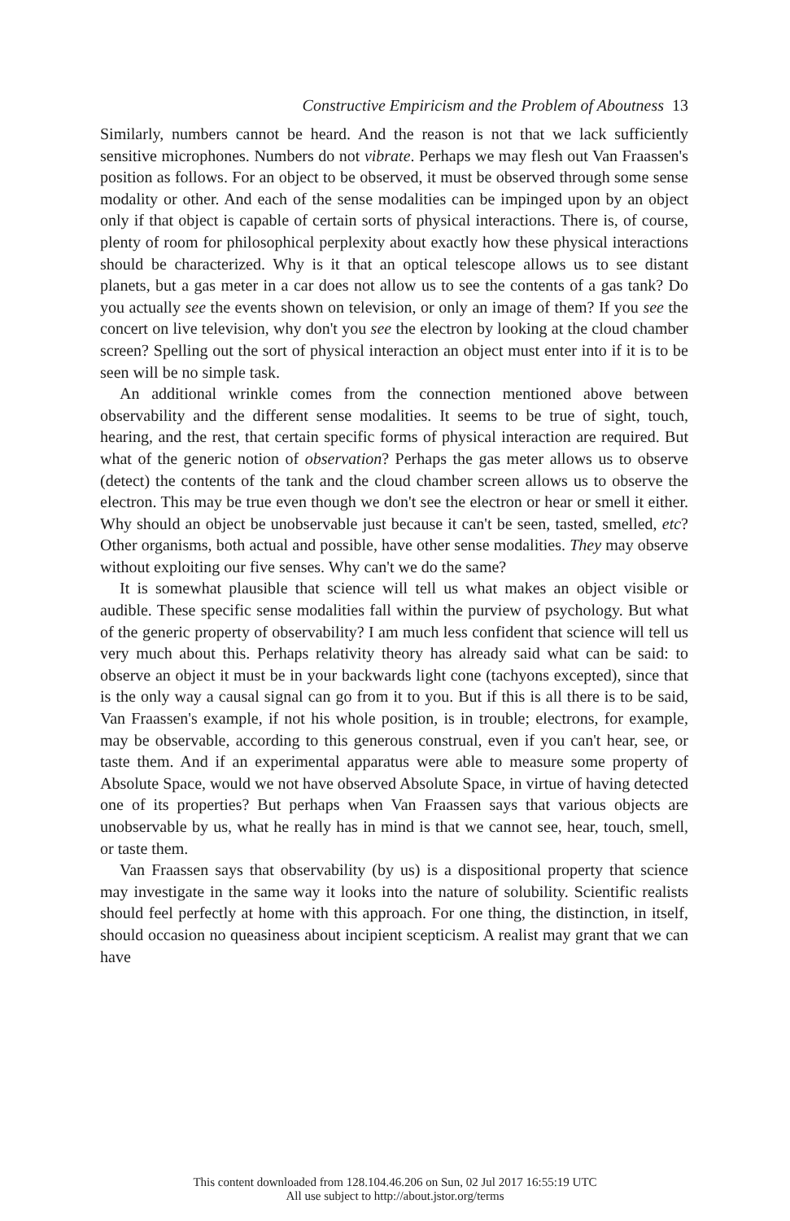Constructive Empiricism and the Problem of Aboutness 13
Similarly, numbers cannot be heard. And the reason is not that we lack sufficiently sensitive microphones. Numbers do not vibrate. Perhaps we may flesh out Van Fraassen's position as follows. For an object to be observed, it must be observed through some sense modality or other. And each of the sense modalities can be impinged upon by an object only if that object is capable of certain sorts of physical interactions. There is, of course, plenty of room for philosophical perplexity about exactly how these physical interactions should be characterized. Why is it that an optical telescope allows us to see distant planets, but a gas meter in a car does not allow us to see the contents of a gas tank? Do you actually see the events shown on television, or only an image of them? If you see the concert on live television, why don't you see the electron by looking at the cloud chamber screen? Spelling out the sort of physical interaction an object must enter into if it is to be seen will be no simple task.
An additional wrinkle comes from the connection mentioned above between observability and the different sense modalities. It seems to be true of sight, touch, hearing, and the rest, that certain specific forms of physical interaction are required. But what of the generic notion of observation? Perhaps the gas meter allows us to observe (detect) the contents of the tank and the cloud chamber screen allows us to observe the electron. This may be true even though we don't see the electron or hear or smell it either. Why should an object be unobservable just because it can't be seen, tasted, smelled, etc? Other organisms, both actual and possible, have other sense modalities. They may observe without exploiting our five senses. Why can't we do the same?
It is somewhat plausible that science will tell us what makes an object visible or audible. These specific sense modalities fall within the purview of psychology. But what of the generic property of observability? I am much less confident that science will tell us very much about this. Perhaps relativity theory has already said what can be said: to observe an object it must be in your backwards light cone (tachyons excepted), since that is the only way a causal signal can go from it to you. But if this is all there is to be said, Van Fraassen's example, if not his whole position, is in trouble; electrons, for example, may be observable, according to this generous construal, even if you can't hear, see, or taste them. And if an experimental apparatus were able to measure some property of Absolute Space, would we not have observed Absolute Space, in virtue of having detected one of its properties? But perhaps when Van Fraassen says that various objects are unobservable by us, what he really has in mind is that we cannot see, hear, touch, smell, or taste them.
Van Fraassen says that observability (by us) is a dispositional property that science may investigate in the same way it looks into the nature of solubility. Scientific realists should feel perfectly at home with this approach. For one thing, the distinction, in itself, should occasion no queasiness about incipient scepticism. A realist may grant that we can have
This content downloaded from 128.104.46.206 on Sun, 02 Jul 2017 16:55:19 UTC
All use subject to http://about.jstor.org/terms